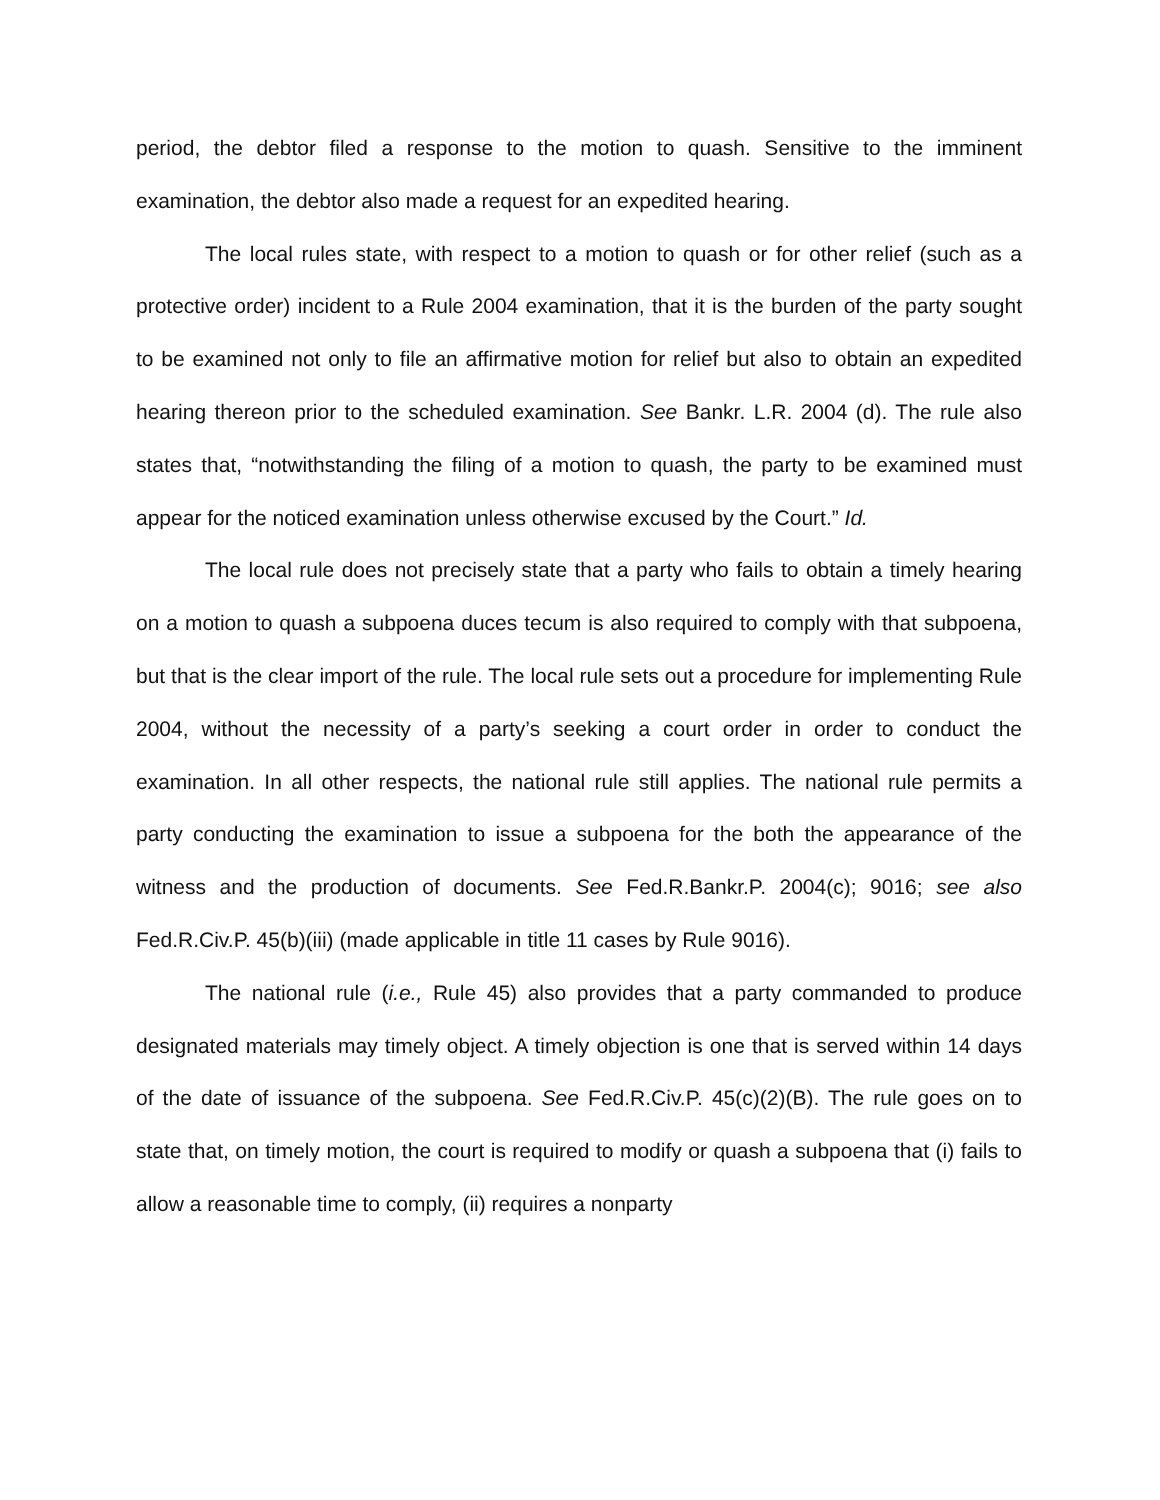period, the debtor filed a response to the motion to quash. Sensitive to the imminent examination, the debtor also made a request for an expedited hearing.
The local rules state, with respect to a motion to quash or for other relief (such as a protective order) incident to a Rule 2004 examination, that it is the burden of the party sought to be examined not only to file an affirmative motion for relief but also to obtain an expedited hearing thereon prior to the scheduled examination. See Bankr. L.R. 2004 (d). The rule also states that, “notwithstanding the filing of a motion to quash, the party to be examined must appear for the noticed examination unless otherwise excused by the Court.” Id.
The local rule does not precisely state that a party who fails to obtain a timely hearing on a motion to quash a subpoena duces tecum is also required to comply with that subpoena, but that is the clear import of the rule. The local rule sets out a procedure for implementing Rule 2004, without the necessity of a party’s seeking a court order in order to conduct the examination. In all other respects, the national rule still applies. The national rule permits a party conducting the examination to issue a subpoena for the both the appearance of the witness and the production of documents. See Fed.R.Bankr.P. 2004(c); 9016; see also Fed.R.Civ.P. 45(b)(iii) (made applicable in title 11 cases by Rule 9016).
The national rule (i.e., Rule 45) also provides that a party commanded to produce designated materials may timely object. A timely objection is one that is served within 14 days of the date of issuance of the subpoena. See Fed.R.Civ.P. 45(c)(2)(B). The rule goes on to state that, on timely motion, the court is required to modify or quash a subpoena that (i) fails to allow a reasonable time to comply, (ii) requires a nonparty